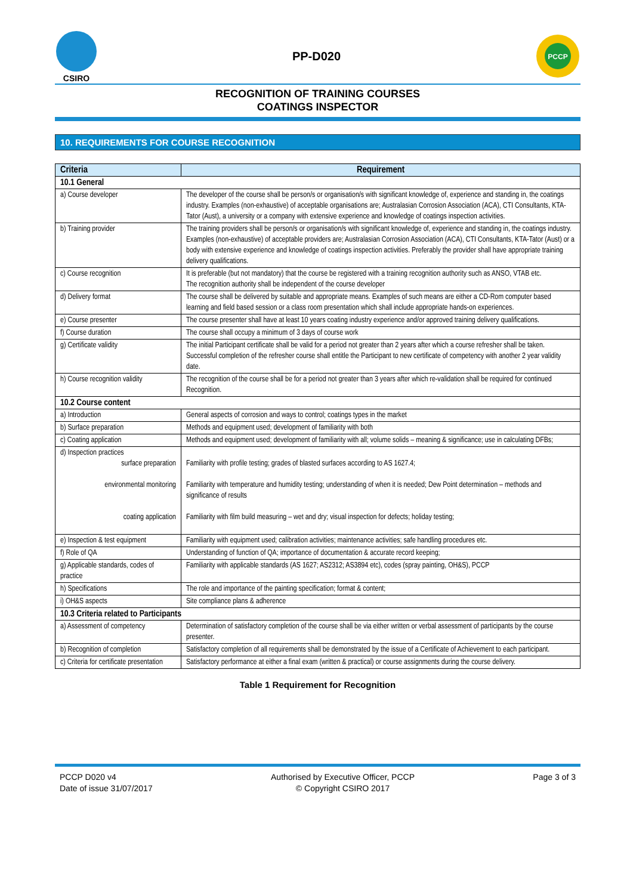CSIRO
PP-D020
PCCP
RECOGNITION OF TRAINING COURSES
COATINGS INSPECTOR
10. REQUIREMENTS FOR COURSE RECOGNITION
| Criteria | Requirement |
| --- | --- |
| 10.1 General | |
| a) Course developer | The developer of the course shall be person/s or organisation/s with significant knowledge of, experience and standing in, the coatings industry. Examples (non-exhaustive) of acceptable organisations are; Australasian Corrosion Association (ACA), CTI Consultants, KTA-Tator (Aust), a university or a company with extensive experience and knowledge of coatings inspection activities. |
| b) Training provider | The training providers shall be person/s or organisation/s with significant knowledge of, experience and standing in, the coatings industry. Examples (non-exhaustive) of acceptable providers are; Australasian Corrosion Association (ACA), CTI Consultants, KTA-Tator (Aust) or a body with extensive experience and knowledge of coatings inspection activities. Preferably the provider shall have appropriate training delivery qualifications. |
| c) Course recognition | It is preferable (but not mandatory) that the course be registered with a training recognition authority such as ANSO, VTAB etc. The recognition authority shall be independent of the course developer |
| d) Delivery format | The course shall be delivered by suitable and appropriate means. Examples of such means are either a CD-Rom computer based learning and field based session or a class room presentation which shall include appropriate hands-on experiences. |
| e) Course presenter | The course presenter shall have at least 10 years coating industry experience and/or approved training delivery qualifications. |
| f) Course duration | The course shall occupy a minimum of 3 days of course work |
| g) Certificate validity | The initial Participant certificate shall be valid for a period not greater than 2 years after which a course refresher shall be taken. Successful completion of the refresher course shall entitle the Participant to new certificate of competency with another 2 year validity date. |
| h) Course recognition validity | The recognition of the course shall be for a period not greater than 3 years after which re-validation shall be required for continued Recognition. |
| 10.2 Course content | |
| a) Introduction | General aspects of corrosion and ways to control; coatings types in the market |
| b) Surface preparation | Methods and equipment used; development of familiarity with both |
| c) Coating application | Methods and equipment used; development of familiarity with all; volume solids – meaning & significance; use in calculating DFBs; |
| d) Inspection practices surface preparation environmental monitoring coating application | Familiarity with profile testing; grades of blasted surfaces according to AS 1627.4; Familiarity with temperature and humidity testing; understanding of when it is needed; Dew Point determination – methods and significance of results Familiarity with film build measuring – wet and dry; visual inspection for defects; holiday testing; |
| e) Inspection & test equipment | Familiarity with equipment used; calibration activities; maintenance activities; safe handling procedures etc. |
| f) Role of QA | Understanding of function of QA; importance of documentation & accurate record keeping; |
| g) Applicable standards, codes of practice | Familiarity with applicable standards (AS 1627; AS2312; AS3894 etc), codes (spray painting, OH&S), PCCP |
| h) Specifications | The role and importance of the painting specification; format & content; |
| i) OH&S aspects | Site compliance plans & adherence |
| 10.3 Criteria related to Participants | |
| a) Assessment of competency | Determination of satisfactory completion of the course shall be via either written or verbal assessment of participants by the course presenter. |
| b) Recognition of completion | Satisfactory completion of all requirements shall be demonstrated by the issue of a Certificate of Achievement to each participant. |
| c) Criteria for certificate presentation | Satisfactory performance at either a final exam (written & practical) or course assignments during the course delivery. |
Table 1 Requirement for Recognition
PCCP D020 v4
Date of issue 31/07/2017
Authorised by Executive Officer, PCCP
© Copyright CSIRO 2017
Page 3 of 3